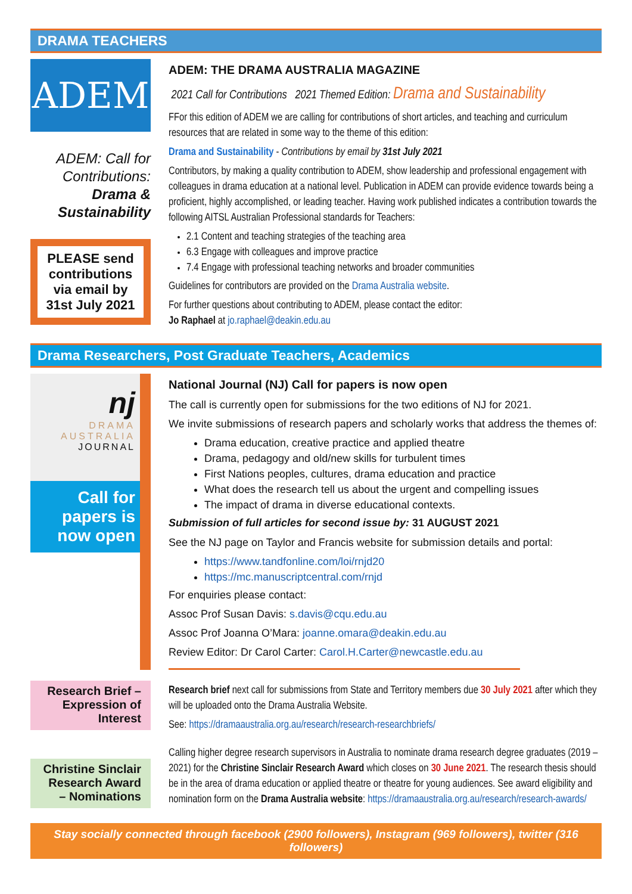DRAMA TEACHERS
ADEM
ADEM: Call for Contributions: Drama & Sustainability
PLEASE send contributions via email by 31st July 2021
ADEM: THE DRAMA AUSTRALIA MAGAZINE
2021 Call for Contributions 2021 Themed Edition: Drama and Sustainability
FFor this edition of ADEM we are calling for contributions of short articles, and teaching and curriculum resources that are related in some way to the theme of this edition:
Drama and Sustainability - Contributions by email by 31st July 2021
Contributors, by making a quality contribution to ADEM, show leadership and professional engagement with colleagues in drama education at a national level. Publication in ADEM can provide evidence towards being a proficient, highly accomplished, or leading teacher. Having work published indicates a contribution towards the following AITSL Australian Professional standards for Teachers:
2.1 Content and teaching strategies of the teaching area
6.3 Engage with colleagues and improve practice
7.4 Engage with professional teaching networks and broader communities
Guidelines for contributors are provided on the Drama Australia website.
For further questions about contributing to ADEM, please contact the editor:
Jo Raphael at jo.raphael@deakin.edu.au
Drama Researchers, Post Graduate Teachers, Academics
nj
DRAMA
AUSTRALIA
JOURNAL
Call for papers is now open
National Journal (NJ) Call for papers is now open
The call is currently open for submissions for the two editions of NJ for 2021.
We invite submissions of research papers and scholarly works that address the themes of:
Drama education, creative practice and applied theatre
Drama, pedagogy and old/new skills for turbulent times
First Nations peoples, cultures, drama education and practice
What does the research tell us about the urgent and compelling issues
The impact of drama in diverse educational contexts.
Submission of full articles for second issue by: 31 AUGUST 2021
See the NJ page on Taylor and Francis website for submission details and portal:
https://www.tandfonline.com/loi/rnjd20
https://mc.manuscriptcentral.com/rnjd
For enquiries please contact:
Assoc Prof Susan Davis: s.davis@cqu.edu.au
Assoc Prof Joanna O’Mara: joanne.omara@deakin.edu.au
Review Editor: Dr Carol Carter: Carol.H.Carter@newcastle.edu.au
Research Brief – Expression of Interest
Research brief next call for submissions from State and Territory members due 30 July 2021 after which they will be uploaded onto the Drama Australia Website.
See: https://dramaaustralia.org.au/research/research-researchbriefs/
Christine Sinclair Research Award – Nominations
Calling higher degree research supervisors in Australia to nominate drama research degree graduates (2019 – 2021) for the Christine Sinclair Research Award which closes on 30 June 2021. The research thesis should be in the area of drama education or applied theatre or theatre for young audiences. See award eligibility and nomination form on the Drama Australia website: https://dramaaustralia.org.au/research/research-awards/
Stay socially connected through facebook (2900 followers), Instagram (969 followers), twitter (316 followers)